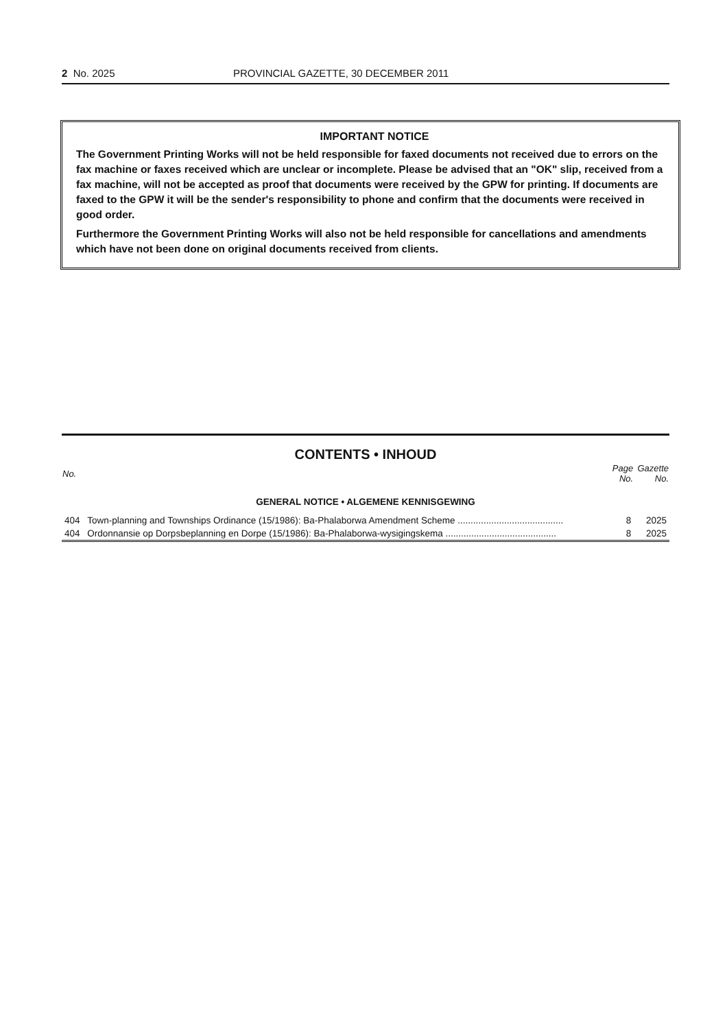2 No. 2025 PROVINCIAL GAZETTE, 30 DECEMBER 2011
IMPORTANT NOTICE
The Government Printing Works will not be held responsible for faxed documents not received due to errors on the fax machine or faxes received which are unclear or incomplete. Please be advised that an "OK" slip, received from a fax machine, will not be accepted as proof that documents were received by the GPW for printing. If documents are faxed to the GPW it will be the sender's responsibility to phone and confirm that the documents were received in good order.
Furthermore the Government Printing Works will also not be held responsible for cancellations and amendments which have not been done on original documents received from clients.
CONTENTS • INHOUD
| No. | | Page No. | Gazette No. |
| --- | --- | --- | --- |
| GENERAL NOTICE • ALGEMENE KENNISGEWING | | | |
| 404 | Town-planning and Townships Ordinance (15/1986): Ba-Phalaborwa Amendment Scheme ......................................... | 8 | 2025 |
| 404 | Ordonnansie op Dorpsbeplanning en Dorpe (15/1986): Ba-Phalaborwa-wysigingskema ........................................... | 8 | 2025 |